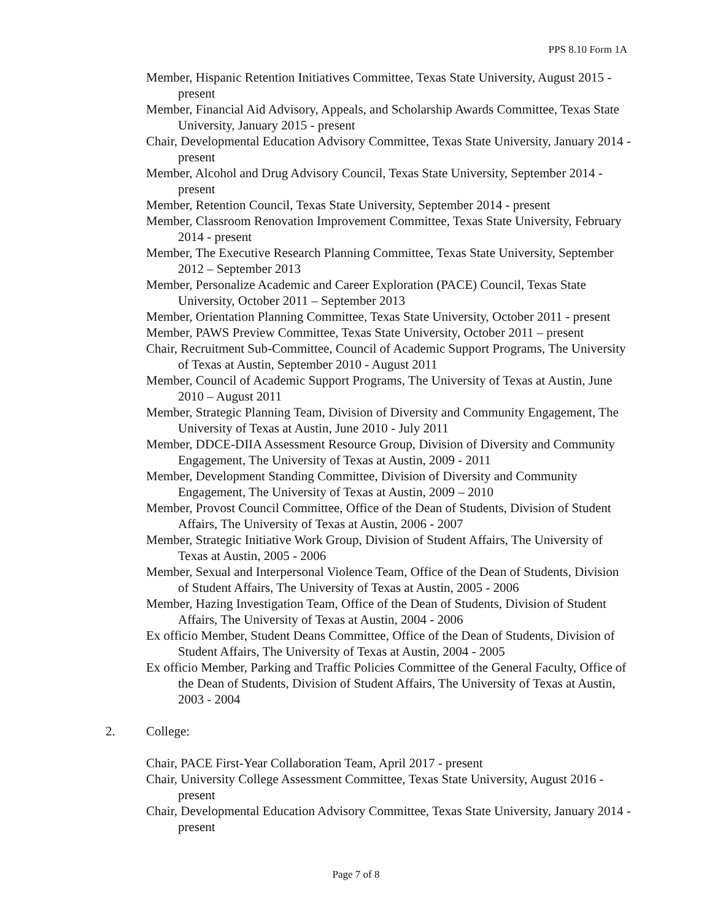PPS 8.10 Form 1A
Member, Hispanic Retention Initiatives Committee, Texas State University, August 2015 - present
Member, Financial Aid Advisory, Appeals, and Scholarship Awards Committee, Texas State University, January 2015 - present
Chair, Developmental Education Advisory Committee, Texas State University, January 2014 - present
Member, Alcohol and Drug Advisory Council, Texas State University, September 2014 - present
Member, Retention Council, Texas State University, September 2014 - present
Member, Classroom Renovation Improvement Committee, Texas State University, February 2014 - present
Member, The Executive Research Planning Committee, Texas State University, September 2012 – September 2013
Member, Personalize Academic and Career Exploration (PACE) Council, Texas State University, October 2011 – September 2013
Member, Orientation Planning Committee, Texas State University, October 2011 - present
Member, PAWS Preview Committee, Texas State University, October 2011 – present
Chair, Recruitment Sub-Committee, Council of Academic Support Programs, The University of Texas at Austin, September 2010 - August 2011
Member, Council of Academic Support Programs, The University of Texas at Austin, June 2010 – August 2011
Member, Strategic Planning Team, Division of Diversity and Community Engagement, The University of Texas at Austin, June 2010 - July 2011
Member, DDCE-DIIA Assessment Resource Group, Division of Diversity and Community Engagement, The University of Texas at Austin, 2009 - 2011
Member, Development Standing Committee, Division of Diversity and Community Engagement, The University of Texas at Austin, 2009 – 2010
Member, Provost Council Committee, Office of the Dean of Students, Division of Student Affairs, The University of Texas at Austin, 2006 - 2007
Member, Strategic Initiative Work Group, Division of Student Affairs, The University of Texas at Austin, 2005 - 2006
Member, Sexual and Interpersonal Violence Team, Office of the Dean of Students, Division of Student Affairs, The University of Texas at Austin, 2005 - 2006
Member, Hazing Investigation Team, Office of the Dean of Students, Division of Student Affairs, The University of Texas at Austin, 2004 - 2006
Ex officio Member, Student Deans Committee, Office of the Dean of Students, Division of Student Affairs, The University of Texas at Austin, 2004 - 2005
Ex officio Member, Parking and Traffic Policies Committee of the General Faculty, Office of the Dean of Students, Division of Student Affairs, The University of Texas at Austin, 2003 - 2004
2. College:
Chair, PACE First-Year Collaboration Team, April 2017 - present
Chair, University College Assessment Committee, Texas State University, August 2016 - present
Chair, Developmental Education Advisory Committee, Texas State University, January 2014 - present
Page 7 of 8